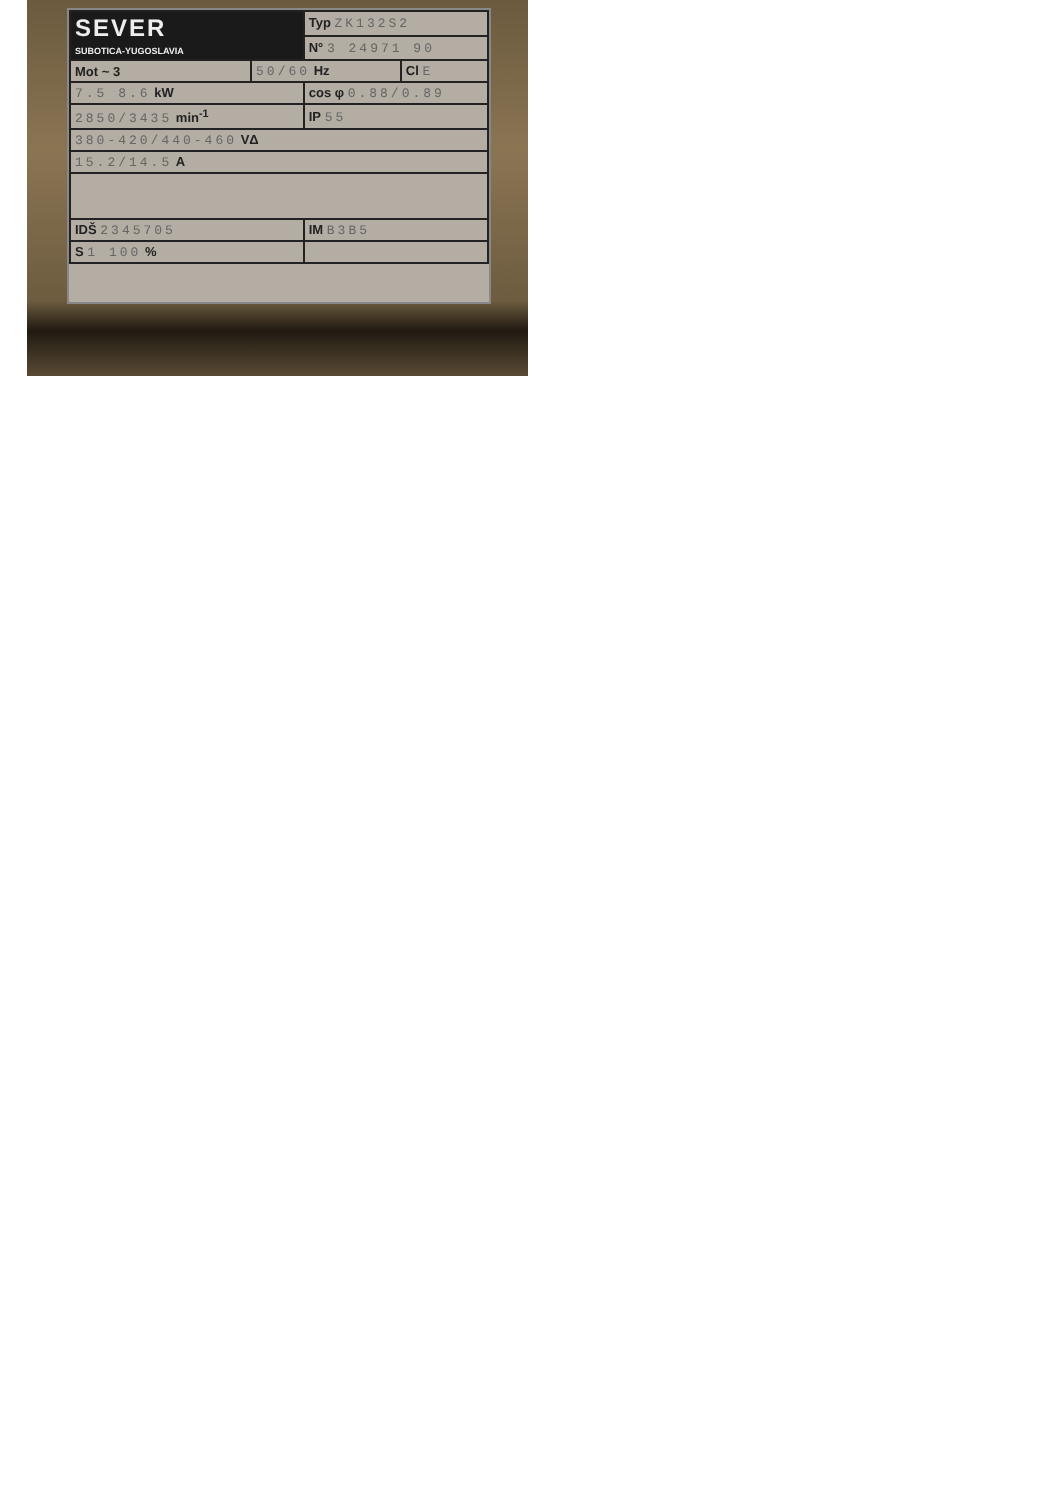| SEVER SUBOTICA-YUGOSLAVIA | | Typ ZK132S2 | |
| | | N° 3 24971 90 | |
| Mot ~ 3 | 50/60 Hz | | Cl E |
| 7.5 8.6 kW | | cos φ 0.88/0.89 | |
| 2850/3435 min<sup>-1</sup> | | IP 55 | |
| 380-420/440-460 VΔ | | | |
| 15.2/14.5 A | | | |
| IDŠ 2345705 | | IM B3B5 | |
| S 1 100 % | | | |